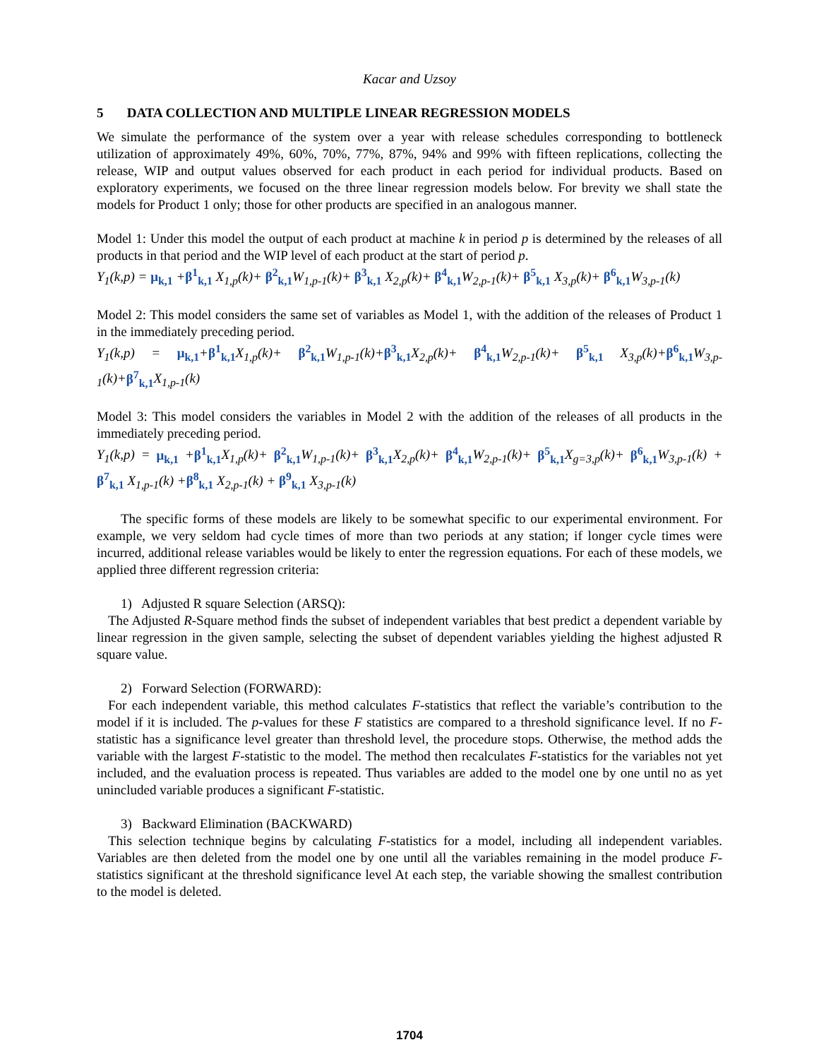Kacar and Uzsoy
5 DATA COLLECTION AND MULTIPLE LINEAR REGRESSION MODELS
We simulate the performance of the system over a year with release schedules corresponding to bottleneck utilization of approximately 49%, 60%, 70%, 77%, 87%, 94% and 99% with fifteen replications, collecting the release, WIP and output values observed for each product in each period for individual products. Based on exploratory experiments, we focused on the three linear regression models below. For brevity we shall state the models for Product 1 only; those for other products are specified in an analogous manner.
Model 1: Under this model the output of each product at machine k in period p is determined by the releases of all products in that period and the WIP level of each product at the start of period p.
Y<sub>1</sub>(k,p) = μ<sub>k,1</sub> +β<sup>1</sup><sub>k,1</sub> X<sub>1,p</sub>(k)+ β<sup>2</sup><sub>k,1</sub> W<sub>1,p-1</sub>(k)+ β<sup>3</sup><sub>k,1</sub> X<sub>2,p</sub>(k)+ β<sup>4</sup><sub>k,1</sub> W<sub>2,p-1</sub>(k)+ β<sup>5</sup><sub>k,1</sub> X<sub>3,p</sub>(k)+ β<sup>6</sup><sub>k,1</sub> W<sub>3,p-1</sub>(k)
Model 2: This model considers the same set of variables as Model 1, with the addition of the releases of Product 1 in the immediately preceding period.
Y<sub>1</sub>(k,p) = μ<sub>k,1</sub>+β<sup>1</sup><sub>k,1</sub> X<sub>1,p</sub>(k)+ β<sup>2</sup><sub>k,1</sub> W<sub>1,p-1</sub>(k)+β<sup>3</sup><sub>k,1</sub> X<sub>2,p</sub>(k)+ β<sup>4</sup><sub>k,1</sub> W<sub>2,p-1</sub>(k)+ β<sup>5</sup><sub>k,1</sub> X<sub>3,p</sub>(k)+β<sup>6</sup><sub>k,1</sub> W<sub>3,p-1</sub>(k)+β<sup>7</sup><sub>k,1</sub> X<sub>1,p-1</sub>(k)
Model 3: This model considers the variables in Model 2 with the addition of the releases of all products in the immediately preceding period.
Y<sub>1</sub>(k,p) = μ<sub>k,1</sub> +β<sup>1</sup><sub>k,1</sub> X<sub>1,p</sub>(k)+ β<sup>2</sup><sub>k,1</sub> W<sub>1,p-1</sub>(k)+ β<sup>3</sup><sub>k,1</sub> X<sub>2,p</sub>(k)+ β<sup>4</sup><sub>k,1</sub> W<sub>2,p-1</sub>(k)+ β<sup>5</sup><sub>k,1</sub> X<sub>g=3,p</sub>(k)+ β<sup>6</sup><sub>k,1</sub> W<sub>3,p-1</sub>(k) + β<sup>7</sup><sub>k,1</sub> X<sub>1,p-1</sub>(k) +β<sup>8</sup><sub>k,1</sub> X<sub>2,p-1</sub>(k) + β<sup>9</sup><sub>k,1</sub> X<sub>3,p-1</sub>(k)
The specific forms of these models are likely to be somewhat specific to our experimental environment. For example, we very seldom had cycle times of more than two periods at any station; if longer cycle times were incurred, additional release variables would be likely to enter the regression equations. For each of these models, we applied three different regression criteria:
1) Adjusted R square Selection (ARSQ):
The Adjusted R-Square method finds the subset of independent variables that best predict a dependent variable by linear regression in the given sample, selecting the subset of dependent variables yielding the highest adjusted R square value.
2) Forward Selection (FORWARD):
For each independent variable, this method calculates F-statistics that reflect the variable’s contribution to the model if it is included. The p-values for these F statistics are compared to a threshold significance level. If no F-statistic has a significance level greater than threshold level, the procedure stops. Otherwise, the method adds the variable with the largest F-statistic to the model. The method then recalculates F-statistics for the variables not yet included, and the evaluation process is repeated. Thus variables are added to the model one by one until no as yet unincluded variable produces a significant F-statistic.
3) Backward Elimination (BACKWARD)
This selection technique begins by calculating F-statistics for a model, including all independent variables. Variables are then deleted from the model one by one until all the variables remaining in the model produce F-statistics significant at the threshold significance level At each step, the variable showing the smallest contribution to the model is deleted.
1704